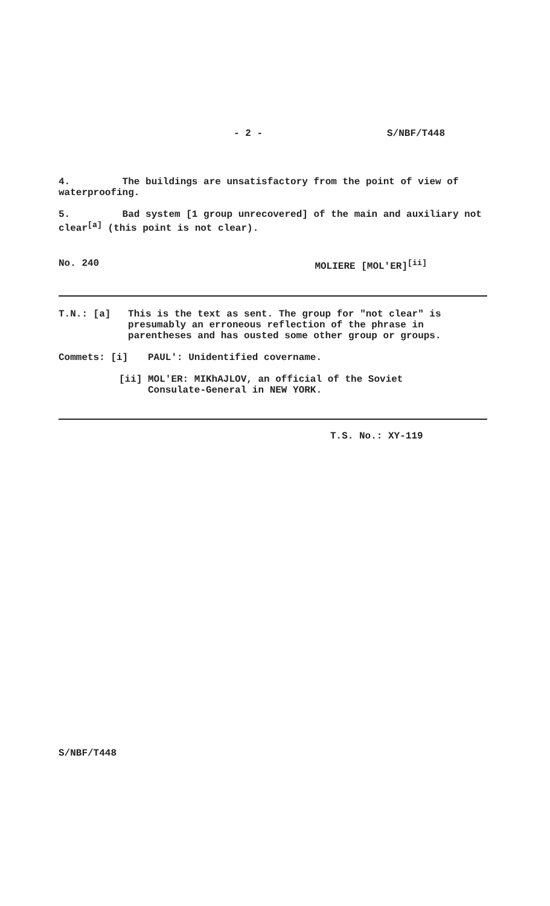- 2 - S/NBF/T448
4. The buildings are unsatisfactory from the point of view of waterproofing.
5. Bad system [1 group unrecovered] of the main and auxiliary not clear<sup>[a]</sup> (this point is not clear).
No. 240 MOLIERE [MOL'ER]<sup>[ii]</sup>
T.N.: [a] This is the text as sent. The group for "not clear" is presumably an erroneous reflection of the phrase in parentheses and has ousted some other group or groups.
Commets: [i] PAUL': Unidentified covername.
[ii] MOL'ER: MIKhAJLOV, an official of the Soviet Consulate-General in NEW YORK.
T.S. No.: XY-119
S/NBF/T448